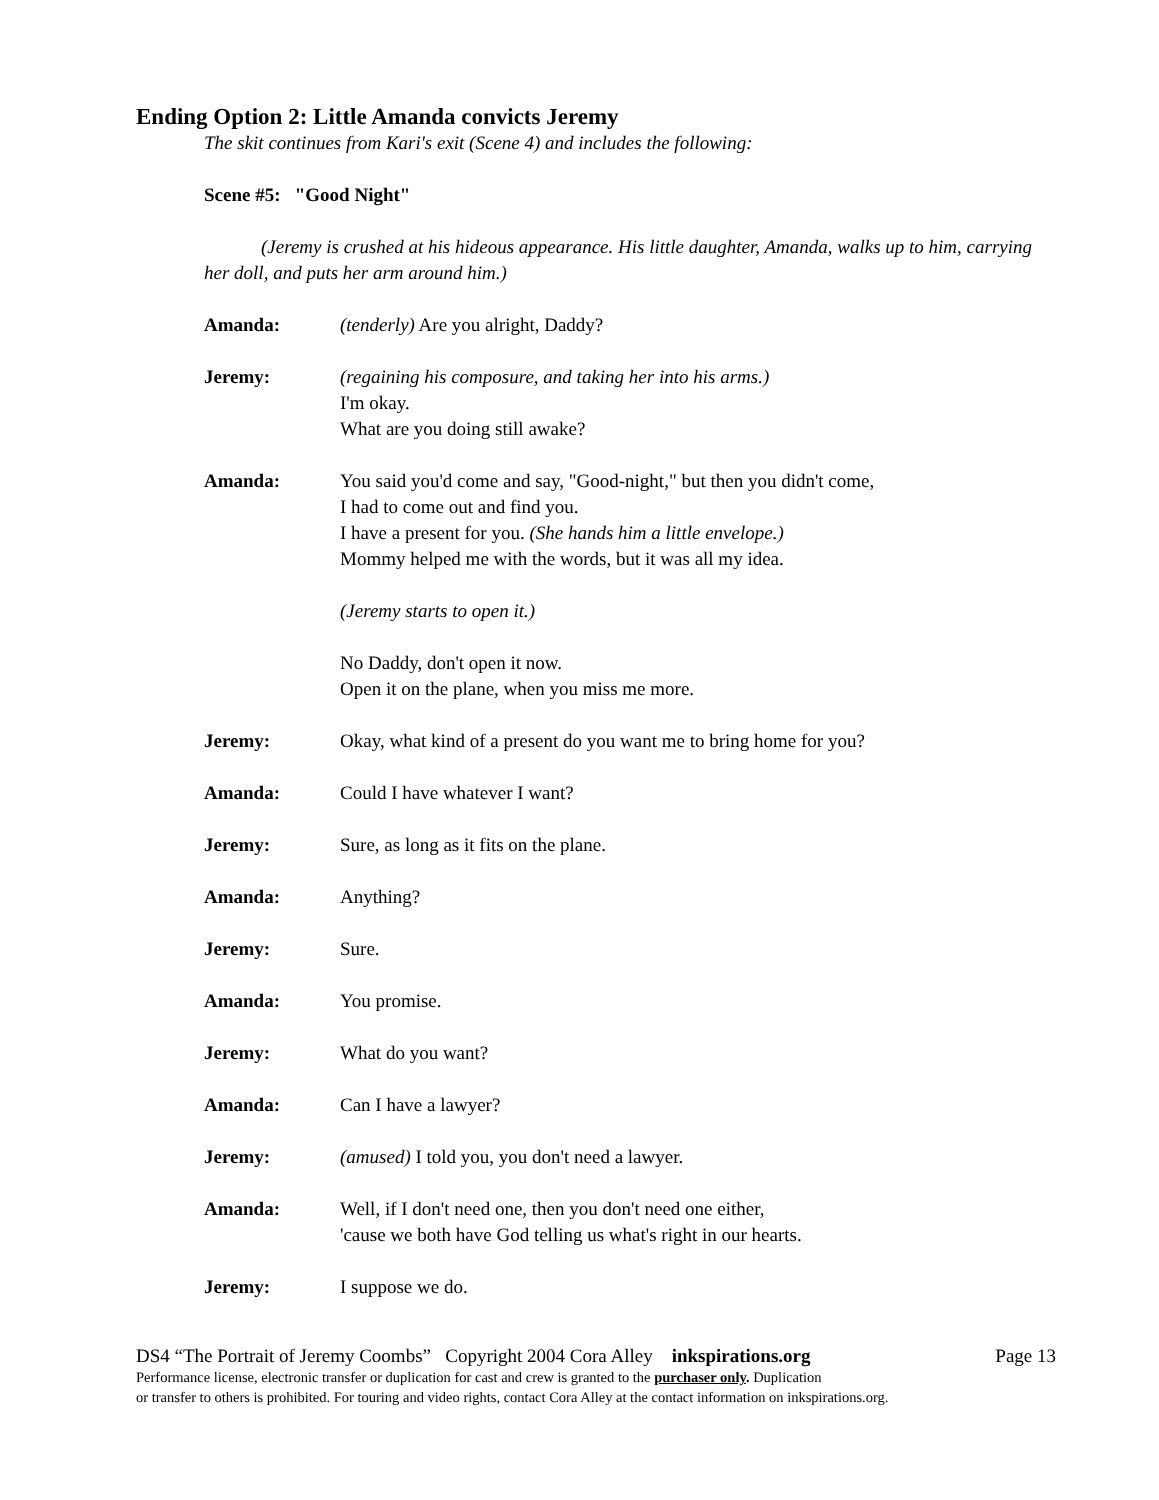Ending Option 2: Little Amanda convicts Jeremy
The skit continues from Kari's exit (Scene 4) and includes the following:
Scene #5: "Good Night"
(Jeremy is crushed at his hideous appearance. His little daughter, Amanda, walks up to him, carrying her doll, and puts her arm around him.)
Amanda: (tenderly) Are you alright, Daddy?
Jeremy: (regaining his composure, and taking her into his arms.)
I'm okay.
What are you doing still awake?
Amanda: You said you'd come and say, "Good-night," but then you didn't come,
I had to come out and find you.
I have a present for you. (She hands him a little envelope.)
Mommy helped me with the words, but it was all my idea.
(Jeremy starts to open it.)
No Daddy, don't open it now.
Open it on the plane, when you miss me more.
Jeremy: Okay, what kind of a present do you want me to bring home for you?
Amanda: Could I have whatever I want?
Jeremy: Sure, as long as it fits on the plane.
Amanda: Anything?
Jeremy: Sure.
Amanda: You promise.
Jeremy: What do you want?
Amanda: Can I have a lawyer?
Jeremy: (amused) I told you, you don't need a lawyer.
Amanda: Well, if I don't need one, then you don't need one either,
'cause we both have God telling us what's right in our hearts.
Jeremy: I suppose we do.
DS4 “The Portrait of Jeremy Coombs” Copyright 2004 Cora Alley inkspirations.org Page 13
Performance license, electronic transfer or duplication for cast and crew is granted to the purchaser only. Duplication
or transfer to others is prohibited. For touring and video rights, contact Cora Alley at the contact information on inkspirations.org.